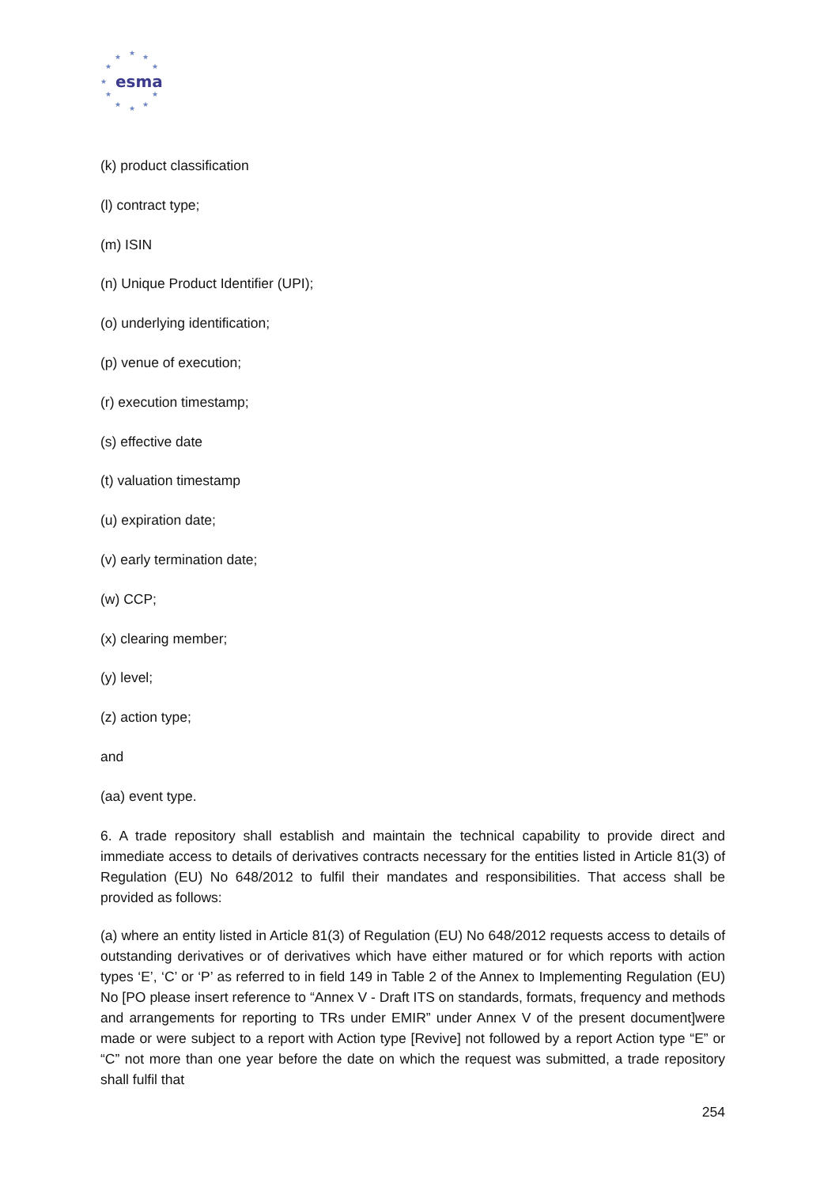★
★
★
★
★
★
★
★
★
★
★
esma
(k) product classification
(l) contract type;
(m) ISIN
(n) Unique Product Identifier (UPI);
(o) underlying identification;
(p) venue of execution;
(r) execution timestamp;
(s) effective date
(t) valuation timestamp
(u) expiration date;
(v) early termination date;
(w) CCP;
(x) clearing member;
(y) level;
(z) action type;
and
(aa) event type.
6. A trade repository shall establish and maintain the technical capability to provide direct and immediate access to details of derivatives contracts necessary for the entities listed in Article 81(3) of Regulation (EU) No 648/2012 to fulfil their mandates and responsibilities. That access shall be provided as follows:
(a) where an entity listed in Article 81(3) of Regulation (EU) No 648/2012 requests access to details of outstanding derivatives or of derivatives which have either matured or for which reports with action types ‘E’, ‘C’ or ‘P’ as referred to in field 149 in Table 2 of the Annex to Implementing Regulation (EU) No [PO please insert reference to “Annex V - Draft ITS on standards, formats, frequency and methods and arrangements for reporting to TRs under EMIR” under Annex V of the present document]were made or were subject to a report with Action type [Revive] not followed by a report Action type “E” or “C” not more than one year before the date on which the request was submitted, a trade repository shall fulfil that
254